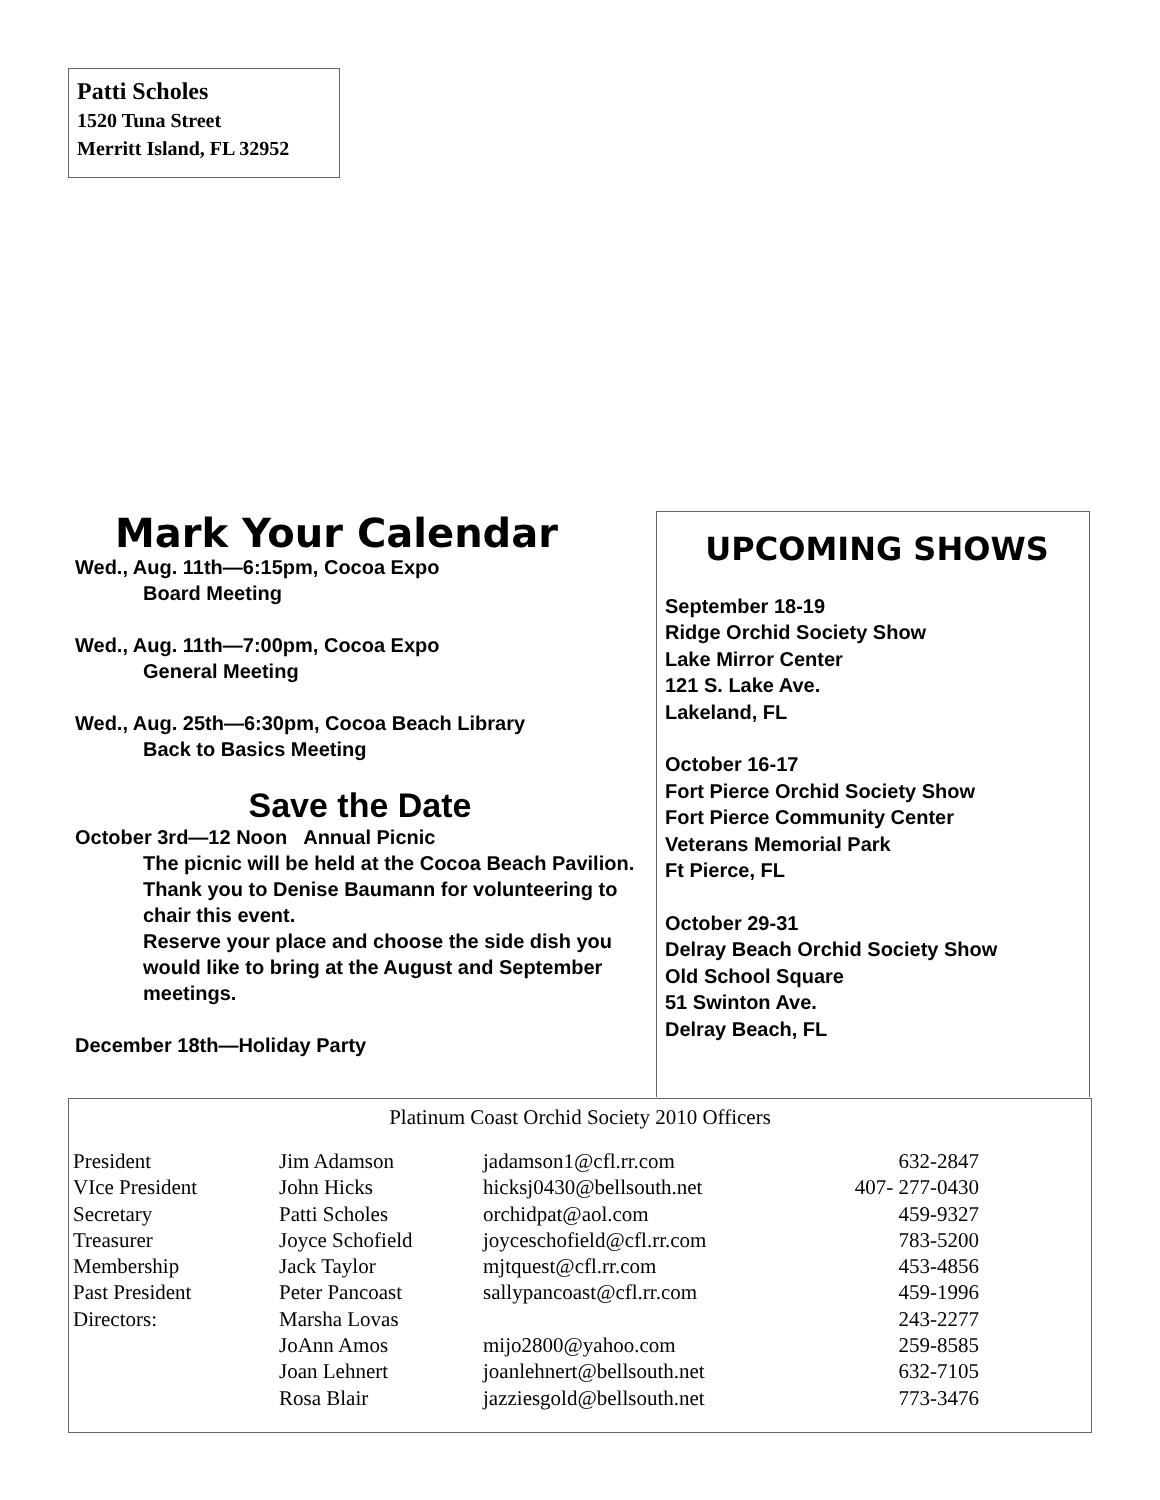Patti Scholes
1520 Tuna Street
Merritt Island, FL 32952
Mark Your Calendar
Wed., Aug. 11th—6:15pm, Cocoa Expo
Board Meeting
Wed., Aug. 11th—7:00pm, Cocoa Expo
General Meeting
Wed., Aug. 25th—6:30pm, Cocoa Beach Library
Back to Basics Meeting
Save the Date
October 3rd—12 Noon Annual Picnic
The picnic will be held at the Cocoa Beach Pavilion. Thank you to Denise Baumann for volunteering to chair this event.
Reserve your place and choose the side dish you would like to bring at the August and September meetings.
December 18th—Holiday Party
UPCOMING SHOWS
September 18-19
Ridge Orchid Society Show
Lake Mirror Center
121 S. Lake Ave.
Lakeland, FL
October 16-17
Fort Pierce Orchid Society Show
Fort Pierce Community Center
Veterans Memorial Park
Ft Pierce, FL
October 29-31
Delray Beach Orchid Society Show
Old School Square
51 Swinton Ave.
Delray Beach, FL
Platinum Coast Orchid Society 2010 Officers
| President | Jim Adamson | jadamson1@cfl.rr.com | 632-2847 |
| VIce President | John Hicks | hicksj0430@bellsouth.net | 407- 277-0430 |
| Secretary | Patti Scholes | orchidpat@aol.com | 459-9327 |
| Treasurer | Joyce Schofield | joyceschofield@cfl.rr.com | 783-5200 |
| Membership | Jack Taylor | mjtquest@cfl.rr.com | 453-4856 |
| Past President | Peter Pancoast | sallypancoast@cfl.rr.com | 459-1996 |
| Directors: | Marsha Lovas | | 243-2277 |
| | JoAnn Amos | mijo2800@yahoo.com | 259-8585 |
| | Joan Lehnert | joanlehnert@bellsouth.net | 632-7105 |
| | Rosa Blair | jazziesgold@bellsouth.net | 773-3476 |